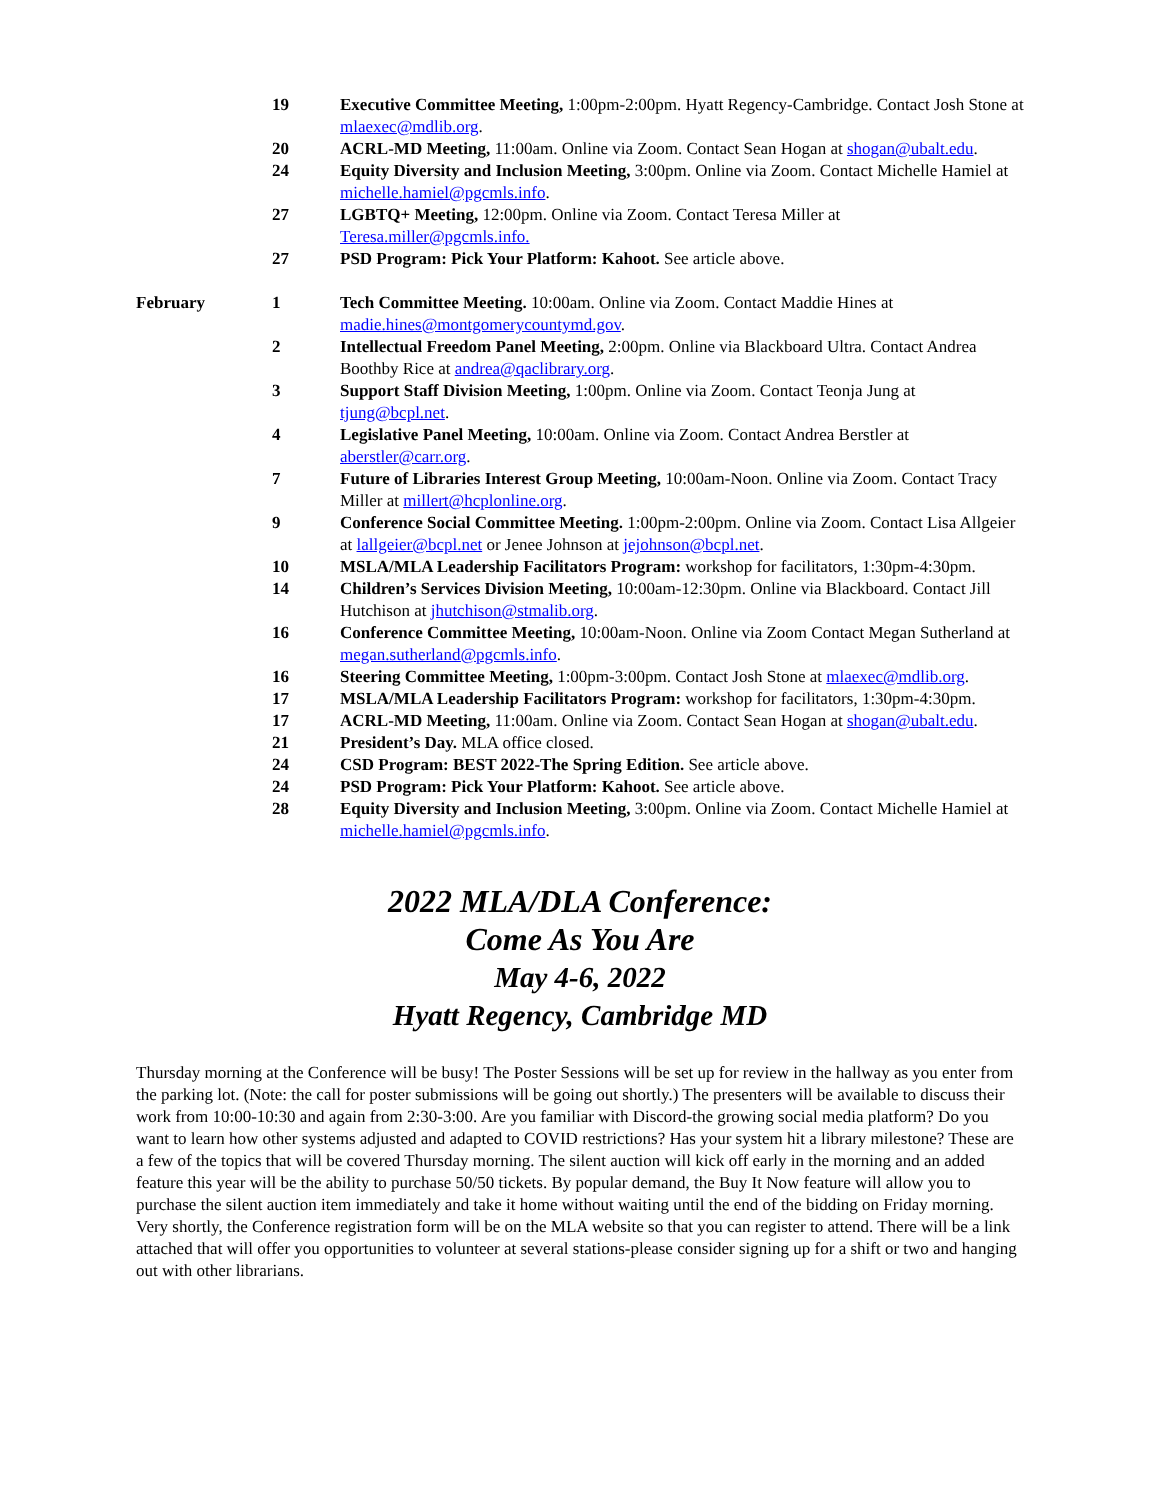| | 19 | Executive Committee Meeting, 1:00pm-2:00pm. Hyatt Regency-Cambridge. Contact Josh Stone at mlaexec@mdlib.org . |
| | 20 | ACRL-MD Meeting, 11:00am. Online via Zoom. Contact Sean Hogan at shogan@ubalt.edu . |
| | 24 | Equity Diversity and Inclusion Meeting, 3:00pm. Online via Zoom. Contact Michelle Hamiel at michelle.hamiel@pgcmls.info . |
| | 27 | LGBTQ+ Meeting, 12:00pm. Online via Zoom. Contact Teresa Miller at Teresa.miller@pgcmls.info. |
| | 27 | PSD Program: Pick Your Platform: Kahoot. See article above. |
| February | 1 | Tech Committee Meeting. 10:00am. Online via Zoom. Contact Maddie Hines at madie.hines@montgomerycountymd.gov . |
| | 2 | Intellectual Freedom Panel Meeting, 2:00pm. Online via Blackboard Ultra. Contact Andrea Boothby Rice at andrea@qaclibrary.org . |
| | 3 | Support Staff Division Meeting, 1:00pm. Online via Zoom. Contact Teonja Jung at tjung@bcpl.net . |
| | 4 | Legislative Panel Meeting, 10:00am. Online via Zoom. Contact Andrea Berstler at aberstler@carr.org . |
| | 7 | Future of Libraries Interest Group Meeting, 10:00am-Noon. Online via Zoom. Contact Tracy Miller at millert@hcplonline.org . |
| | 9 | Conference Social Committee Meeting. 1:00pm-2:00pm. Online via Zoom. Contact Lisa Allgeier at lallgeier@bcpl.net or Jenee Johnson at jejohnson@bcpl.net . |
| | 10 | MSLA/MLA Leadership Facilitators Program: workshop for facilitators, 1:30pm-4:30pm. |
| | 14 | Children’s Services Division Meeting, 10:00am-12:30pm. Online via Blackboard. Contact Jill Hutchison at jhutchison@stmalib.org . |
| | 16 | Conference Committee Meeting, 10:00am-Noon. Online via Zoom Contact Megan Sutherland at megan.sutherland@pgcmls.info . |
| | 16 | Steering Committee Meeting, 1:00pm-3:00pm. Contact Josh Stone at mlaexec@mdlib.org . |
| | 17 | MSLA/MLA Leadership Facilitators Program: workshop for facilitators, 1:30pm-4:30pm. |
| | 17 | ACRL-MD Meeting, 11:00am. Online via Zoom. Contact Sean Hogan at shogan@ubalt.edu . |
| | 21 | President’s Day. MLA office closed. |
| | 24 | CSD Program: BEST 2022-The Spring Edition. See article above. |
| | 24 | PSD Program: Pick Your Platform: Kahoot. See article above. |
| | 28 | Equity Diversity and Inclusion Meeting, 3:00pm. Online via Zoom. Contact Michelle Hamiel at michelle.hamiel@pgcmls.info . |
2022 MLA/DLA Conference:
Come As You Are
May 4-6, 2022
Hyatt Regency, Cambridge MD
Thursday morning at the Conference will be busy! The Poster Sessions will be set up for review in the hallway as you enter from the parking lot. (Note: the call for poster submissions will be going out shortly.) The presenters will be available to discuss their work from 10:00-10:30 and again from 2:30-3:00. Are you familiar with Discord-the growing social media platform? Do you want to learn how other systems adjusted and adapted to COVID restrictions? Has your system hit a library milestone? These are a few of the topics that will be covered Thursday morning. The silent auction will kick off early in the morning and an added feature this year will be the ability to purchase 50/50 tickets. By popular demand, the Buy It Now feature will allow you to purchase the silent auction item immediately and take it home without waiting until the end of the bidding on Friday morning.
Very shortly, the Conference registration form will be on the MLA website so that you can register to attend. There will be a link attached that will offer you opportunities to volunteer at several stations-please consider signing up for a shift or two and hanging out with other librarians.